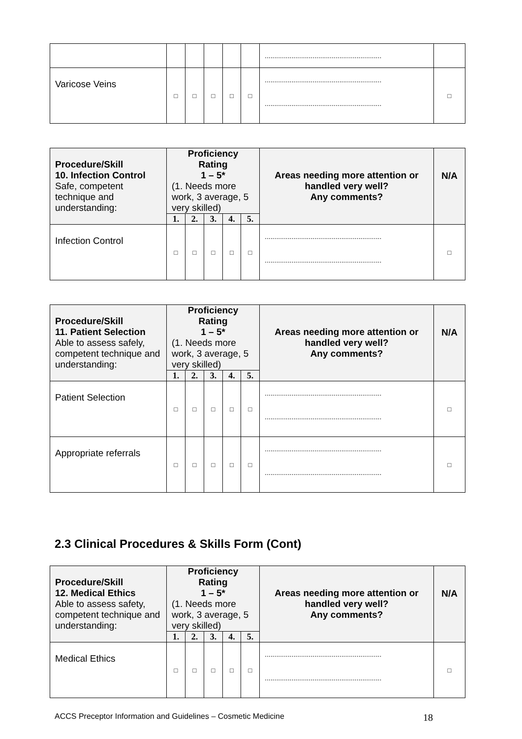| | | | | | | ............................................................. | |
| Varicose Veins | □ | □ | □ | □ | □ | ............................................................. ............................................................. | □ |
| Procedure/Skill 10. Infection Control Safe, competent technique and understanding: | Proficiency Rating 1 – 5* (1. Needs more work, 3 average, 5 very skilled) | | | | | Areas needing more attention or handled very well? Any comments? | N/A |
| --- | --- | --- | --- | --- | --- | --- | --- |
| | 1. | 2. | 3. | 4. | 5. | | |
| Infection Control | □ | □ | □ | □ | □ | ............................................................. ............................................................. | □ |
| Procedure/Skill 11. Patient Selection Able to assess safely, competent technique and understanding: | Proficiency Rating 1 – 5* (1. Needs more work, 3 average, 5 very skilled) | | | | | Areas needing more attention or handled very well? Any comments? | N/A |
| --- | --- | --- | --- | --- | --- | --- | --- |
| | 1. | 2. | 3. | 4. | 5. | | |
| Patient Selection | □ | □ | □ | □ | □ | ............................................................. ............................................................. | □ |
| Appropriate referrals | □ | □ | □ | □ | □ | ............................................................. ............................................................. | □ |
2.3 Clinical Procedures & Skills Form (Cont)
| Procedure/Skill 12. Medical Ethics Able to assess safety, competent technique and understanding: | Proficiency Rating 1 – 5* (1. Needs more work, 3 average, 5 very skilled) | | | | | Areas needing more attention or handled very well? Any comments? | N/A |
| --- | --- | --- | --- | --- | --- | --- | --- |
| | 1. | 2. | 3. | 4. | 5. | | |
| Medical Ethics | □ | □ | □ | □ | □ | ............................................................. ............................................................. | □ |
ACCS Preceptor Information and Guidelines – Cosmetic Medicine 18